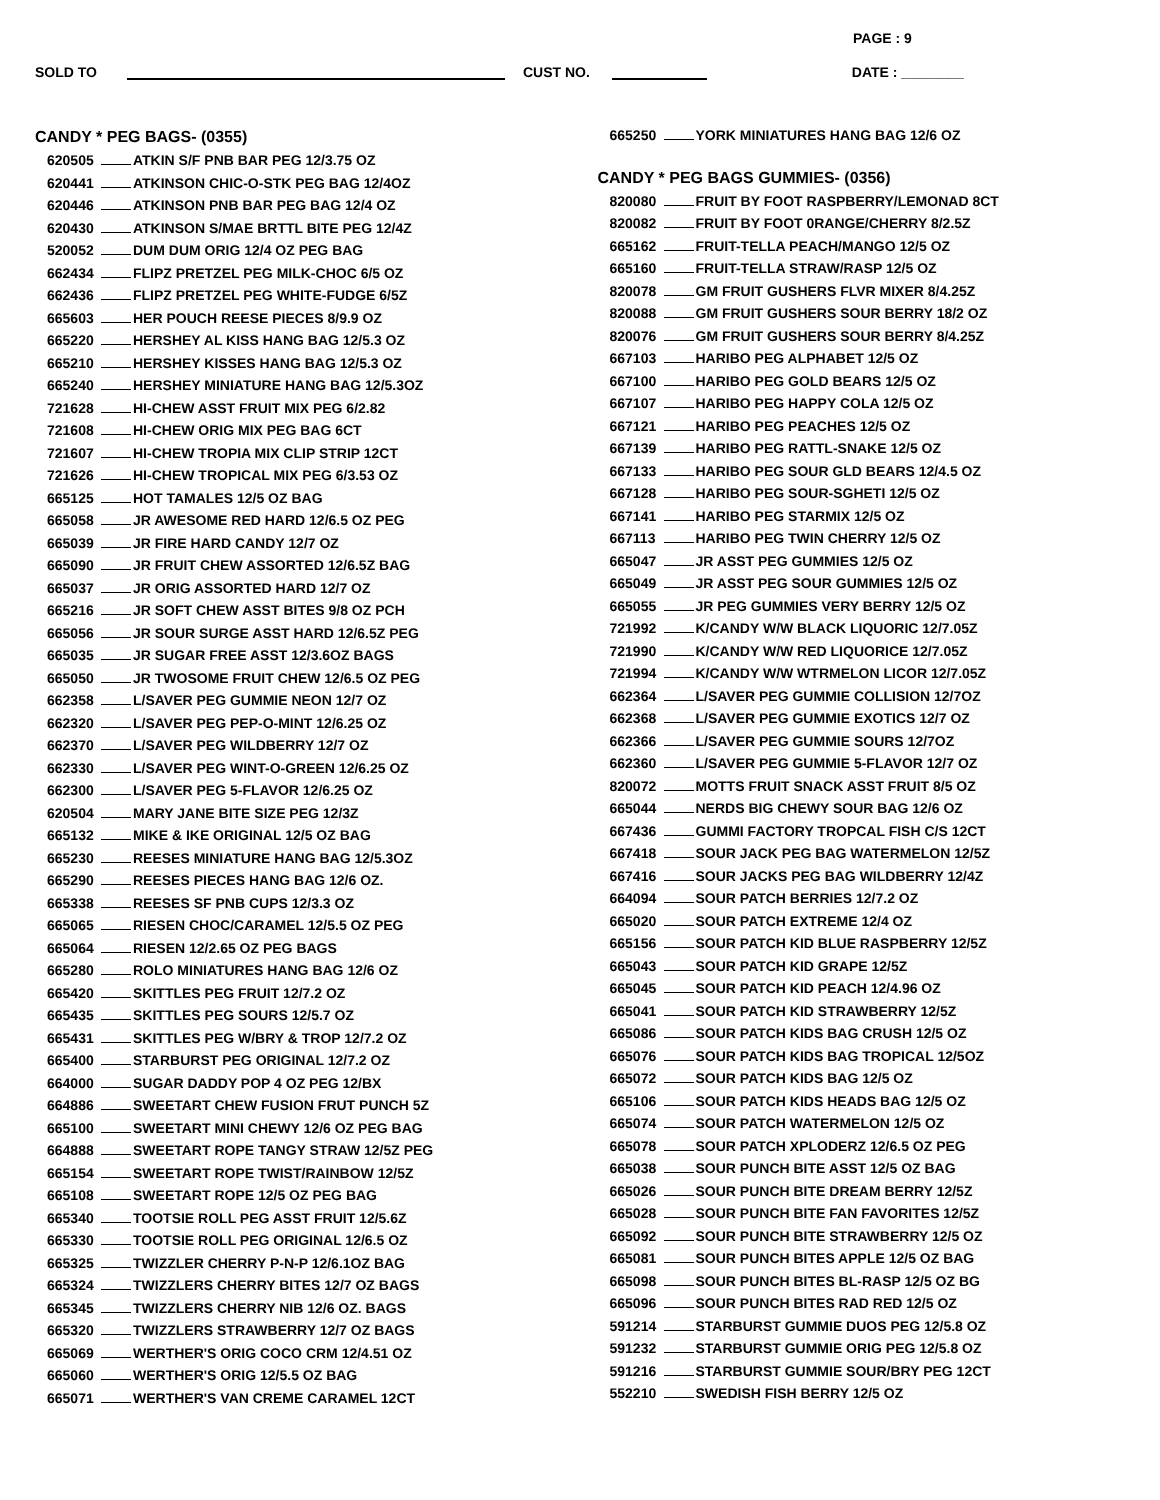PAGE : 9
SOLD TO CUST NO. DATE : ________
CANDY * PEG BAGS- (0355)
620505 ATKIN S/F PNB BAR PEG 12/3.75 OZ
620441 ATKINSON CHIC-O-STK PEG BAG 12/4OZ
620446 ATKINSON PNB BAR PEG BAG 12/4 OZ
620430 ATKINSON S/MAE BRTTL BITE PEG 12/4Z
520052 DUM DUM ORIG 12/4 OZ PEG BAG
662434 FLIPZ PRETZEL PEG MILK-CHOC 6/5 OZ
662436 FLIPZ PRETZEL PEG WHITE-FUDGE 6/5Z
665603 HER POUCH REESE PIECES 8/9.9 OZ
665220 HERSHEY AL KISS HANG BAG 12/5.3 OZ
665210 HERSHEY KISSES HANG BAG 12/5.3 OZ
665240 HERSHEY MINIATURE HANG BAG 12/5.3OZ
721628 HI-CHEW ASST FRUIT MIX PEG 6/2.82
721608 HI-CHEW ORIG MIX PEG BAG 6CT
721607 HI-CHEW TROPIA MIX CLIP STRIP 12CT
721626 HI-CHEW TROPICAL MIX PEG 6/3.53 OZ
665125 HOT TAMALES 12/5 OZ BAG
665058 JR AWESOME RED HARD 12/6.5 OZ PEG
665039 JR FIRE HARD CANDY 12/7 OZ
665090 JR FRUIT CHEW ASSORTED 12/6.5Z BAG
665037 JR ORIG ASSORTED HARD 12/7 OZ
665216 JR SOFT CHEW ASST BITES 9/8 OZ PCH
665056 JR SOUR SURGE ASST HARD 12/6.5Z PEG
665035 JR SUGAR FREE ASST 12/3.6OZ BAGS
665050 JR TWOSOME FRUIT CHEW 12/6.5 OZ PEG
662358 L/SAVER PEG GUMMIE NEON 12/7 OZ
662320 L/SAVER PEG PEP-O-MINT 12/6.25 OZ
662370 L/SAVER PEG WILDBERRY 12/7 OZ
662330 L/SAVER PEG WINT-O-GREEN 12/6.25 OZ
662300 L/SAVER PEG 5-FLAVOR 12/6.25 OZ
620504 MARY JANE BITE SIZE PEG 12/3Z
665132 MIKE & IKE ORIGINAL 12/5 OZ BAG
665230 REESES MINIATURE HANG BAG 12/5.3OZ
665290 REESES PIECES HANG BAG 12/6 OZ.
665338 REESES SF PNB CUPS 12/3.3 OZ
665065 RIESEN CHOC/CARAMEL 12/5.5 OZ PEG
665064 RIESEN 12/2.65 OZ PEG BAGS
665280 ROLO MINIATURES HANG BAG 12/6 OZ
665420 SKITTLES PEG FRUIT 12/7.2 OZ
665435 SKITTLES PEG SOURS 12/5.7 OZ
665431 SKITTLES PEG W/BRY & TROP 12/7.2 OZ
665400 STARBURST PEG ORIGINAL 12/7.2 OZ
664000 SUGAR DADDY POP 4 OZ PEG 12/BX
664886 SWEETART CHEW FUSION FRUT PUNCH 5Z
665100 SWEETART MINI CHEWY 12/6 OZ PEG BAG
664888 SWEETART ROPE TANGY STRAW 12/5Z PEG
665154 SWEETART ROPE TWIST/RAINBOW 12/5Z
665108 SWEETART ROPE 12/5 OZ PEG BAG
665340 TOOTSIE ROLL PEG ASST FRUIT 12/5.6Z
665330 TOOTSIE ROLL PEG ORIGINAL 12/6.5 OZ
665325 TWIZZLER CHERRY P-N-P 12/6.1OZ BAG
665324 TWIZZLERS CHERRY BITES 12/7 OZ BAGS
665345 TWIZZLERS CHERRY NIB 12/6 OZ. BAGS
665320 TWIZZLERS STRAWBERRY 12/7 OZ BAGS
665069 WERTHER'S ORIG COCO CRM 12/4.51 OZ
665060 WERTHER'S ORIG 12/5.5 OZ BAG
665071 WERTHER'S VAN CREME CARAMEL 12CT
665250 YORK MINIATURES HANG BAG 12/6 OZ
CANDY * PEG BAGS GUMMIES- (0356)
820080 FRUIT BY FOOT RASPBERRY/LEMONAD 8CT
820082 FRUIT BY FOOT 0RANGE/CHERRY 8/2.5Z
665162 FRUIT-TELLA PEACH/MANGO 12/5 OZ
665160 FRUIT-TELLA STRAW/RASP 12/5 OZ
820078 GM FRUIT GUSHERS FLVR MIXER 8/4.25Z
820088 GM FRUIT GUSHERS SOUR BERRY 18/2 OZ
820076 GM FRUIT GUSHERS SOUR BERRY 8/4.25Z
667103 HARIBO PEG ALPHABET 12/5 OZ
667100 HARIBO PEG GOLD BEARS 12/5 OZ
667107 HARIBO PEG HAPPY COLA 12/5 OZ
667121 HARIBO PEG PEACHES 12/5 OZ
667139 HARIBO PEG RATTL-SNAKE 12/5 OZ
667133 HARIBO PEG SOUR GLD BEARS 12/4.5 OZ
667128 HARIBO PEG SOUR-SGHETI 12/5 OZ
667141 HARIBO PEG STARMIX 12/5 OZ
667113 HARIBO PEG TWIN CHERRY 12/5 OZ
665047 JR ASST PEG GUMMIES 12/5 OZ
665049 JR ASST PEG SOUR GUMMIES 12/5 OZ
665055 JR PEG GUMMIES VERY BERRY 12/5 OZ
721992 K/CANDY W/W BLACK LIQUORIC 12/7.05Z
721990 K/CANDY W/W RED LIQUORICE 12/7.05Z
721994 K/CANDY W/W WTRMELON LICOR 12/7.05Z
662364 L/SAVER PEG GUMMIE COLLISION 12/7OZ
662368 L/SAVER PEG GUMMIE EXOTICS 12/7 OZ
662366 L/SAVER PEG GUMMIE SOURS 12/7OZ
662360 L/SAVER PEG GUMMIE 5-FLAVOR 12/7 OZ
820072 MOTTS FRUIT SNACK ASST FRUIT 8/5 OZ
665044 NERDS BIG CHEWY SOUR BAG 12/6 OZ
667436 GUMMI FACTORY TROPCAL FISH C/S 12CT
667418 SOUR JACK PEG BAG WATERMELON 12/5Z
667416 SOUR JACKS PEG BAG WILDBERRY 12/4Z
664094 SOUR PATCH BERRIES 12/7.2 OZ
665020 SOUR PATCH EXTREME 12/4 OZ
665156 SOUR PATCH KID BLUE RASPBERRY 12/5Z
665043 SOUR PATCH KID GRAPE 12/5Z
665045 SOUR PATCH KID PEACH 12/4.96 OZ
665041 SOUR PATCH KID STRAWBERRY 12/5Z
665086 SOUR PATCH KIDS BAG CRUSH 12/5 OZ
665076 SOUR PATCH KIDS BAG TROPICAL 12/5OZ
665072 SOUR PATCH KIDS BAG 12/5 OZ
665106 SOUR PATCH KIDS HEADS BAG 12/5 OZ
665074 SOUR PATCH WATERMELON 12/5 OZ
665078 SOUR PATCH XPLODERZ 12/6.5 OZ PEG
665038 SOUR PUNCH BITE ASST 12/5 OZ BAG
665026 SOUR PUNCH BITE DREAM BERRY 12/5Z
665028 SOUR PUNCH BITE FAN FAVORITES 12/5Z
665092 SOUR PUNCH BITE STRAWBERRY 12/5 OZ
665081 SOUR PUNCH BITES APPLE 12/5 OZ BAG
665098 SOUR PUNCH BITES BL-RASP 12/5 OZ BG
665096 SOUR PUNCH BITES RAD RED 12/5 OZ
591214 STARBURST GUMMIE DUOS PEG 12/5.8 OZ
591232 STARBURST GUMMIE ORIG PEG 12/5.8 OZ
591216 STARBURST GUMMIE SOUR/BRY PEG 12CT
552210 SWEDISH FISH BERRY 12/5 OZ